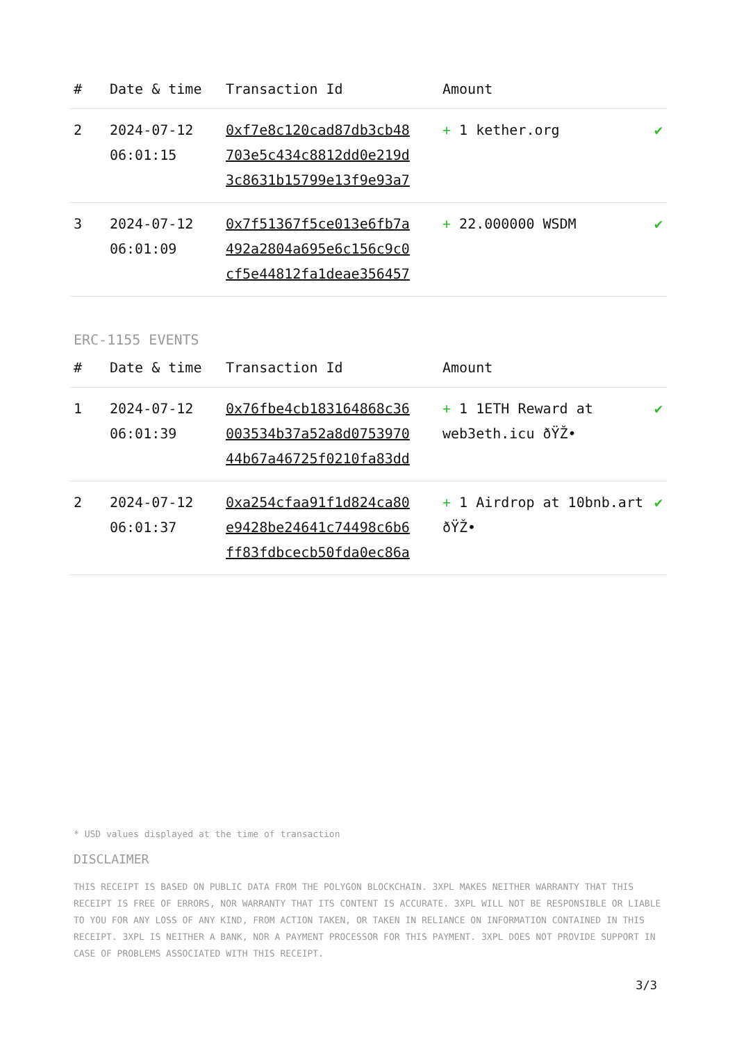| # | Date & time | Transaction Id | Amount | |
| --- | --- | --- | --- | --- |
| 2 | 2024-07-12 06:01:15 | 0xf7e8c120cad87db3cb48 703e5c434c8812dd0e219d 3c8631b15799e13f9e93a7 | + 1 kether.org | ✔ |
| 3 | 2024-07-12 06:01:09 | 0x7f51367f5ce013e6fb7a 492a2804a695e6c156c9c0 cf5e44812fa1deae356457 | + 22.000000 WSDM | ✔ |
ERC-1155 EVENTS
| # | Date & time | Transaction Id | Amount | |
| --- | --- | --- | --- | --- |
| 1 | 2024-07-12 06:01:39 | 0x76fbe4cb183164868c36 003534b37a52a8d0753970 44b67a46725f0210fa83dd | + 1 1ETH Reward at web3eth.icu ðŸŽ• | ✔ |
| 2 | 2024-07-12 06:01:37 | 0xa254cfaa91f1d824ca80 e9428be24641c74498c6b6 ff83fdbcecb50fda0ec86a | + 1 Airdrop at 10bnb.art ðŸŽ• | ✔ |
* USD values displayed at the time of transaction
DISCLAIMER
THIS RECEIPT IS BASED ON PUBLIC DATA FROM THE POLYGON BLOCKCHAIN. 3XPL MAKES NEITHER WARRANTY THAT THIS RECEIPT IS FREE OF ERRORS, NOR WARRANTY THAT ITS CONTENT IS ACCURATE. 3XPL WILL NOT BE RESPONSIBLE OR LIABLE TO YOU FOR ANY LOSS OF ANY KIND, FROM ACTION TAKEN, OR TAKEN IN RELIANCE ON INFORMATION CONTAINED IN THIS RECEIPT. 3XPL IS NEITHER A BANK, NOR A PAYMENT PROCESSOR FOR THIS PAYMENT. 3XPL DOES NOT PROVIDE SUPPORT IN CASE OF PROBLEMS ASSOCIATED WITH THIS RECEIPT.
3/3